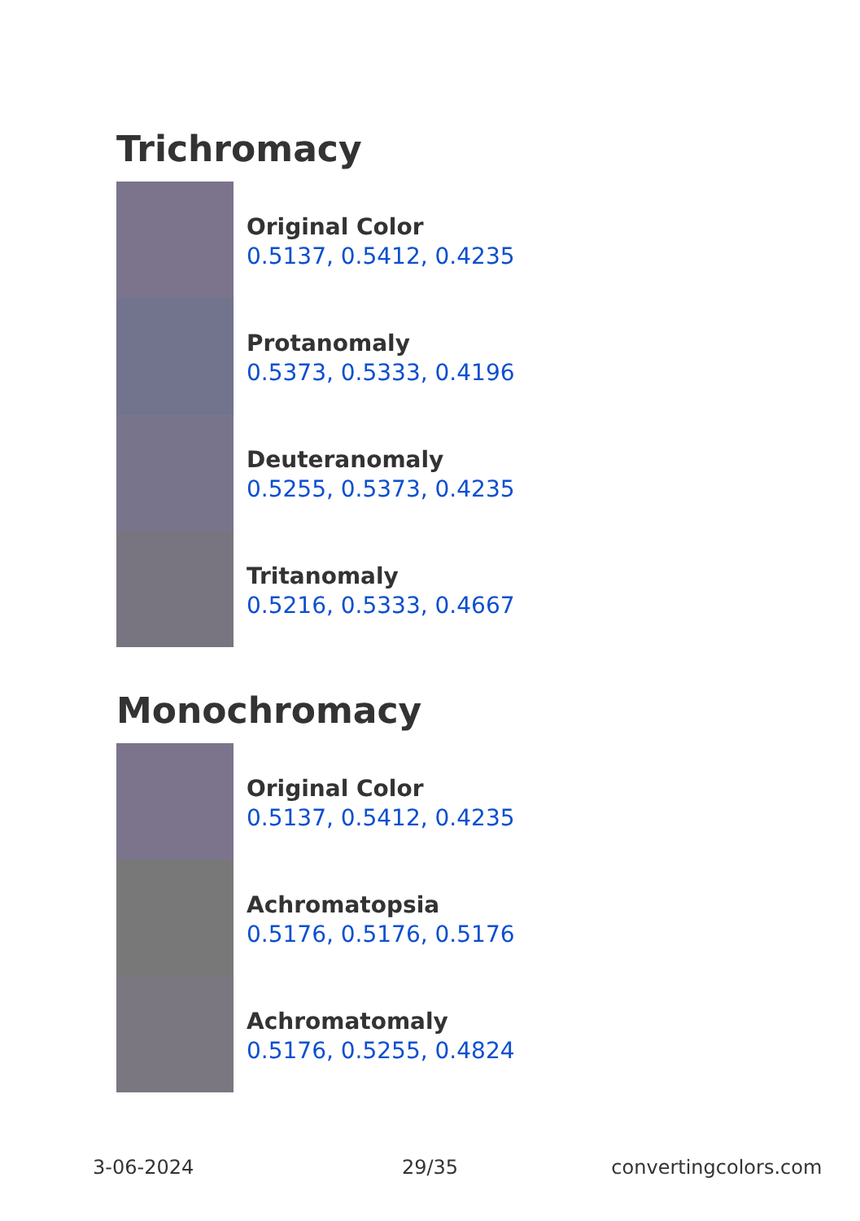Trichromacy
Original Color
0.5137, 0.5412, 0.4235
Protanomaly
0.5373, 0.5333, 0.4196
Deuteranomaly
0.5255, 0.5373, 0.4235
Tritanomaly
0.5216, 0.5333, 0.4667
Monochromacy
Original Color
0.5137, 0.5412, 0.4235
Achromatopsia
0.5176, 0.5176, 0.5176
Achromatomaly
0.5176, 0.5255, 0.4824
3-06-2024 29/35 convertingcolors.com